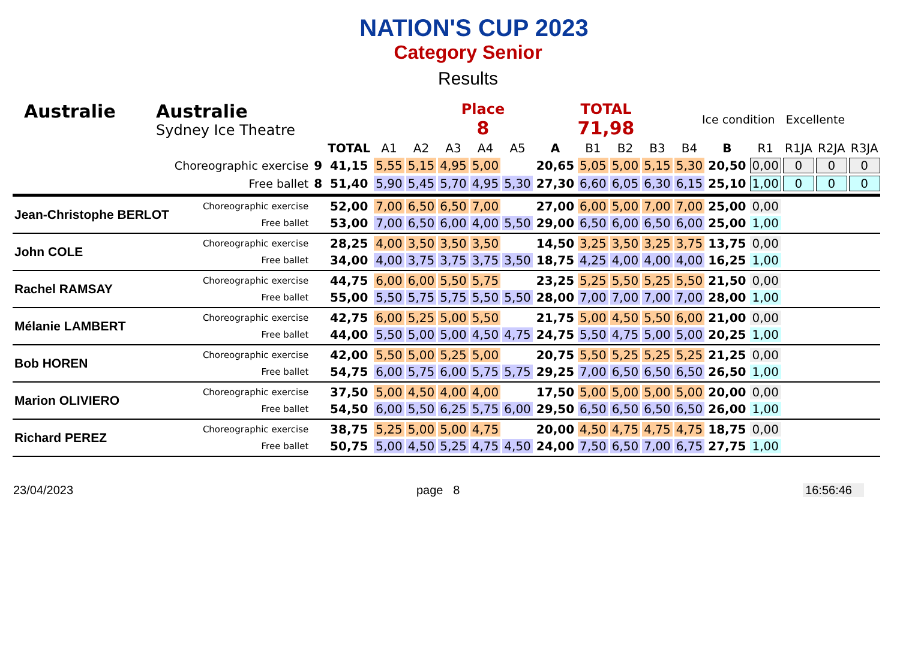NATION'S CUP 2023
Category Senior
Results
Australie Australie
Sydney Ice Theatre
Place
8
TOTAL
71,98
Ice condition Excellente
| | | | TOTAL | A1 | A2 | A3 | A4 | A5 | A | B1 | B2 | B3 | B4 | B | R1 | R1JA | R2JA | R3JA |
| --- | --- | --- | --- | --- | --- | --- | --- | --- | --- | --- | --- | --- | --- | --- | --- | --- | --- | --- |
| | Choreographic exercise | 9 | 41,15 | 5,55 | 5,15 | 4,95 | 5,00 | | 20,65 | 5,05 | 5,00 | 5,15 | 5,30 | 20,50 | 0,00 | 0 | 0 | 0 |
| | Free ballet | 8 | 51,40 | 5,90 | 5,45 | 5,70 | 4,95 | 5,30 | 27,30 | 6,60 | 6,05 | 6,30 | 6,15 | 25,10 | 1,00 | 0 | 0 | 0 |
| Jean-Christophe BERLOT | Choreographic exercise | | 52,00 | 7,00 | 6,50 | 6,50 | 7,00 | | 27,00 | 6,00 | 5,00 | 7,00 | 7,00 | 25,00 | 0,00 | | | |
| | Free ballet | | 53,00 | 7,00 | 6,50 | 6,00 | 4,00 | 5,50 | 29,00 | 6,50 | 6,00 | 6,50 | 6,00 | 25,00 | 1,00 | | | |
| John COLE | Choreographic exercise | | 28,25 | 4,00 | 3,50 | 3,50 | 3,50 | | 14,50 | 3,25 | 3,50 | 3,25 | 3,75 | 13,75 | 0,00 | | | |
| | Free ballet | | 34,00 | 4,00 | 3,75 | 3,75 | 3,75 | 3,50 | 18,75 | 4,25 | 4,00 | 4,00 | 4,00 | 16,25 | 1,00 | | | |
| Rachel RAMSAY | Choreographic exercise | | 44,75 | 6,00 | 6,00 | 5,50 | 5,75 | | 23,25 | 5,25 | 5,50 | 5,25 | 5,50 | 21,50 | 0,00 | | | |
| | Free ballet | | 55,00 | 5,50 | 5,75 | 5,75 | 5,50 | 5,50 | 28,00 | 7,00 | 7,00 | 7,00 | 7,00 | 28,00 | 1,00 | | | |
| Mélanie LAMBERT | Choreographic exercise | | 42,75 | 6,00 | 5,25 | 5,00 | 5,50 | | 21,75 | 5,00 | 4,50 | 5,50 | 6,00 | 21,00 | 0,00 | | | |
| | Free ballet | | 44,00 | 5,50 | 5,00 | 5,00 | 4,50 | 4,75 | 24,75 | 5,50 | 4,75 | 5,00 | 5,00 | 20,25 | 1,00 | | | |
| Bob HOREN | Choreographic exercise | | 42,00 | 5,50 | 5,00 | 5,25 | 5,00 | | 20,75 | 5,50 | 5,25 | 5,25 | 5,25 | 21,25 | 0,00 | | | |
| | Free ballet | | 54,75 | 6,00 | 5,75 | 6,00 | 5,75 | 5,75 | 29,25 | 7,00 | 6,50 | 6,50 | 6,50 | 26,50 | 1,00 | | | |
| Marion OLIVIERO | Choreographic exercise | | 37,50 | 5,00 | 4,50 | 4,00 | 4,00 | | 17,50 | 5,00 | 5,00 | 5,00 | 5,00 | 20,00 | 0,00 | | | |
| | Free ballet | | 54,50 | 6,00 | 5,50 | 6,25 | 5,75 | 6,00 | 29,50 | 6,50 | 6,50 | 6,50 | 6,50 | 26,00 | 1,00 | | | |
| Richard PEREZ | Choreographic exercise | | 38,75 | 5,25 | 5,00 | 5,00 | 4,75 | | 20,00 | 4,50 | 4,75 | 4,75 | 4,75 | 18,75 | 0,00 | | | |
| | Free ballet | | 50,75 | 5,00 | 4,50 | 5,25 | 4,75 | 4,50 | 24,00 | 7,50 | 6,50 | 7,00 | 6,75 | 27,75 | 1,00 | | | |
23/04/2023 page 8 16:56:46